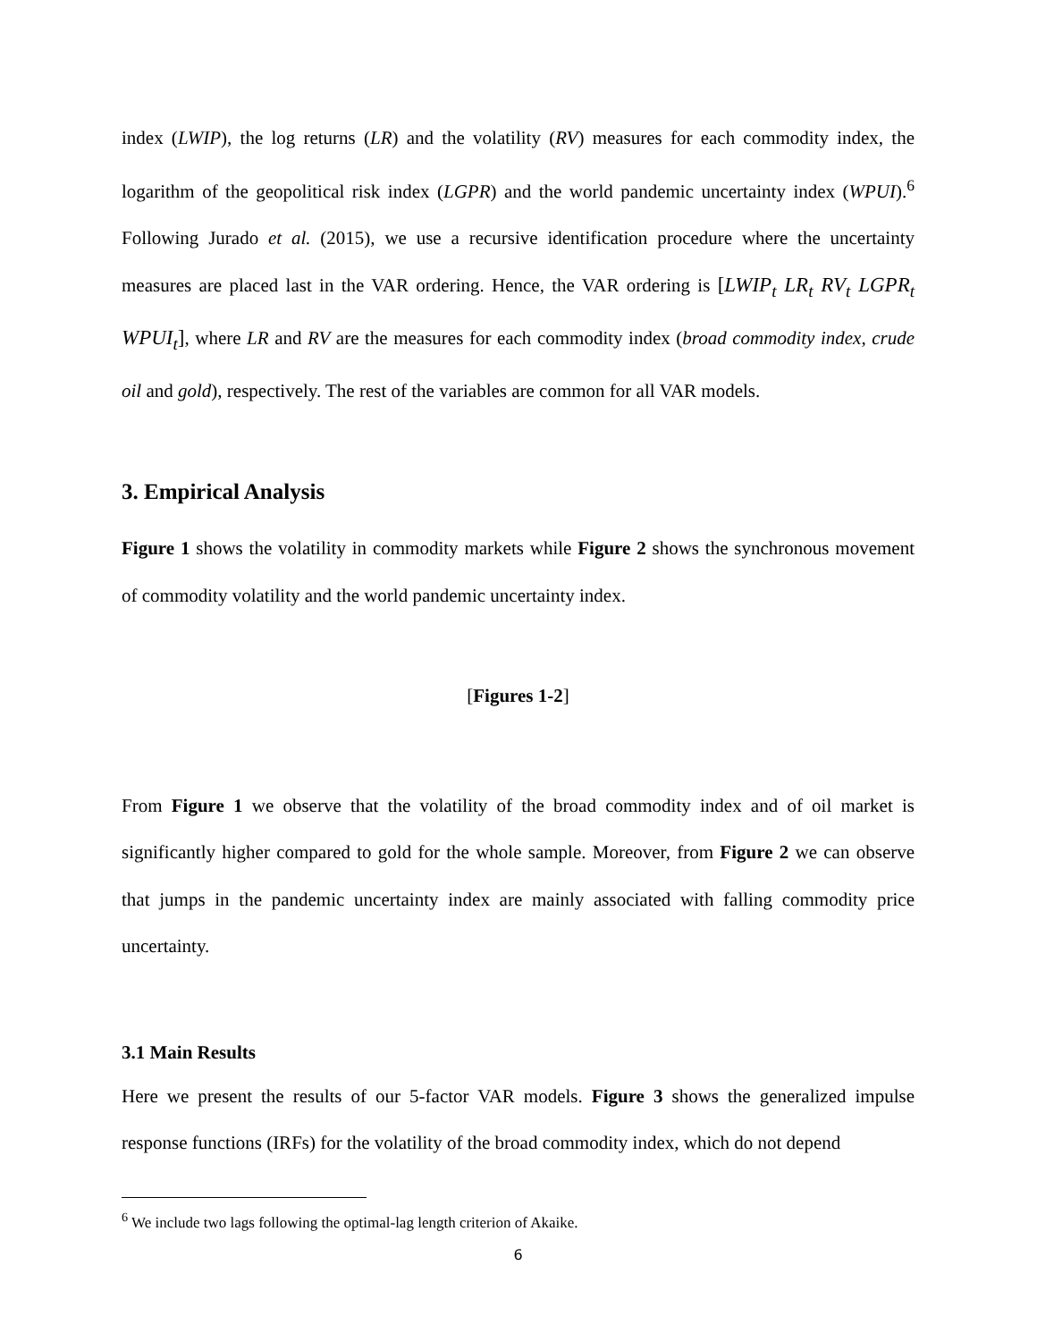index (LWIP), the log returns (LR) and the volatility (RV) measures for each commodity index, the logarithm of the geopolitical risk index (LGPR) and the world pandemic uncertainty index (WPUI).<sup>6</sup> Following Jurado et al. (2015), we use a recursive identification procedure where the uncertainty measures are placed last in the VAR ordering. Hence, the VAR ordering is [LWIP<sub>t</sub> LR<sub>t</sub> RV<sub>t</sub> LGPR<sub>t</sub> WPUI<sub>t</sub>], where LR and RV are the measures for each commodity index (broad commodity index, crude oil and gold), respectively. The rest of the variables are common for all VAR models.
3. Empirical Analysis
Figure 1 shows the volatility in commodity markets while Figure 2 shows the synchronous movement of commodity volatility and the world pandemic uncertainty index.
[Figures 1-2]
From Figure 1 we observe that the volatility of the broad commodity index and of oil market is significantly higher compared to gold for the whole sample. Moreover, from Figure 2 we can observe that jumps in the pandemic uncertainty index are mainly associated with falling commodity price uncertainty.
3.1 Main Results
Here we present the results of our 5-factor VAR models. Figure 3 shows the generalized impulse response functions (IRFs) for the volatility of the broad commodity index, which do not depend
<sup>6</sup> We include two lags following the optimal-lag length criterion of Akaike.
6